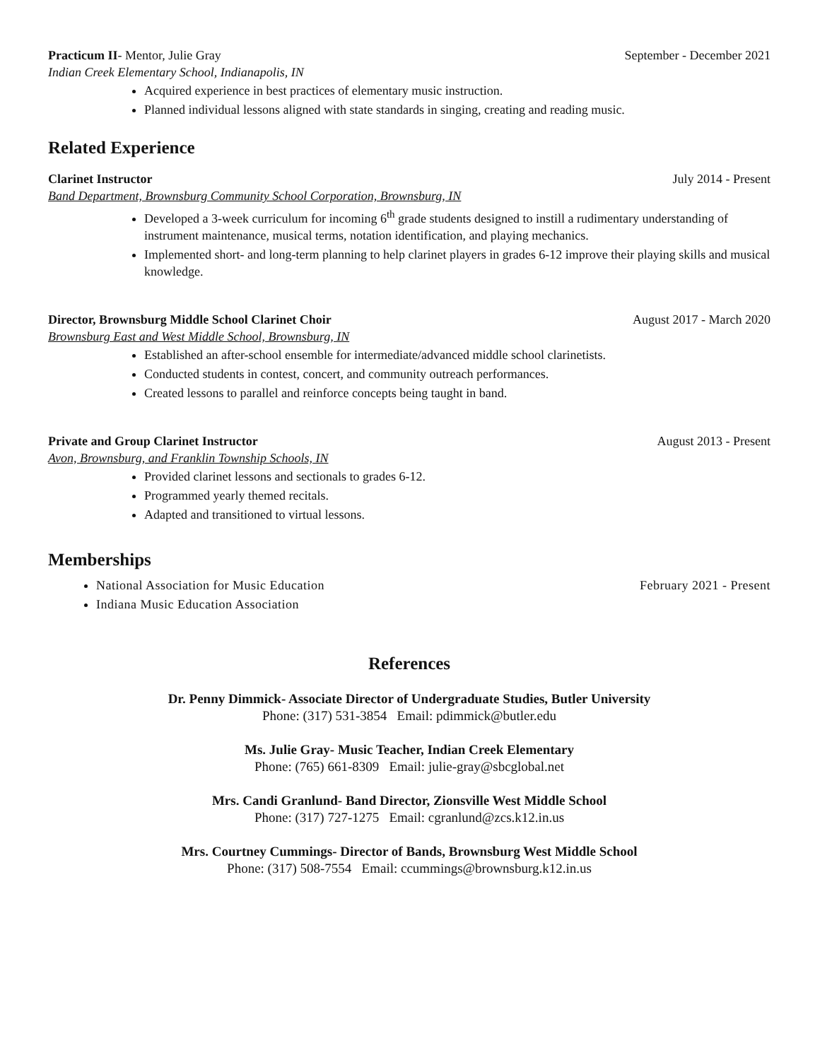Practicum II- Mentor, Julie Gray September - December 2021
Indian Creek Elementary School, Indianapolis, IN
Acquired experience in best practices of elementary music instruction.
Planned individual lessons aligned with state standards in singing, creating and reading music.
Related Experience
Clarinet Instructor July 2014 - Present
Band Department, Brownsburg Community School Corporation, Brownsburg, IN
Developed a 3-week curriculum for incoming 6<sup>th</sup> grade students designed to instill a rudimentary understanding of instrument maintenance, musical terms, notation identification, and playing mechanics.
Implemented short- and long-term planning to help clarinet players in grades 6-12 improve their playing skills and musical knowledge.
Director, Brownsburg Middle School Clarinet Choir August 2017 - March 2020
Brownsburg East and West Middle School, Brownsburg, IN
Established an after-school ensemble for intermediate/advanced middle school clarinetists.
Conducted students in contest, concert, and community outreach performances.
Created lessons to parallel and reinforce concepts being taught in band.
Private and Group Clarinet Instructor August 2013 - Present
Avon, Brownsburg, and Franklin Township Schools, IN
Provided clarinet lessons and sectionals to grades 6-12.
Programmed yearly themed recitals.
Adapted and transitioned to virtual lessons.
Memberships
National Association for Music Education February 2021 - Present
Indiana Music Education Association
References
Dr. Penny Dimmick- Associate Director of Undergraduate Studies, Butler University
Phone: (317) 531-3854 Email: pdimmick@butler.edu
Ms. Julie Gray- Music Teacher, Indian Creek Elementary
Phone: (765) 661-8309 Email: julie-gray@sbcglobal.net
Mrs. Candi Granlund- Band Director, Zionsville West Middle School
Phone: (317) 727-1275 Email: cgranlund@zcs.k12.in.us
Mrs. Courtney Cummings- Director of Bands, Brownsburg West Middle School
Phone: (317) 508-7554 Email: ccummings@brownsburg.k12.in.us